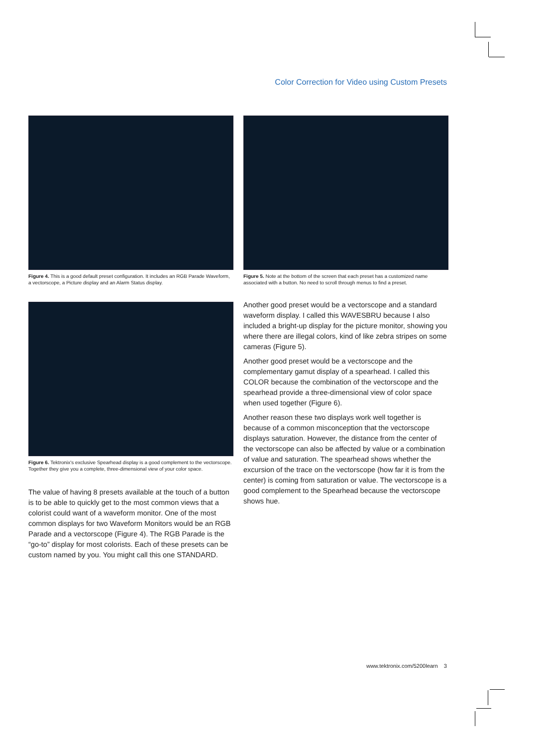Color Correction for Video using Custom Presets
Figure 4. This is a good default preset configuration. It includes an RGB Parade Waveform, a vectorscope, a Picture display and an Alarm Status display.
Figure 6. Tektronix's exclusive Spearhead display is a good complement to the vectorscope. Together they give you a complete, three-dimensional view of your color space.
The value of having 8 presets available at the touch of a button is to be able to quickly get to the most common views that a colorist could want of a waveform monitor. One of the most common displays for two Waveform Monitors would be an RGB Parade and a vectorscope (Figure 4). The RGB Parade is the “go-to” display for most colorists. Each of these presets can be custom named by you. You might call this one STANDARD.
Figure 5. Note at the bottom of the screen that each preset has a customized name associated with a button. No need to scroll through menus to find a preset.
Another good preset would be a vectorscope and a standard waveform display. I called this WAVESBRU because I also included a bright-up display for the picture monitor, showing you where there are illegal colors, kind of like zebra stripes on some cameras (Figure 5).
Another good preset would be a vectorscope and the complementary gamut display of a spearhead. I called this COLOR because the combination of the vectorscope and the spearhead provide a three-dimensional view of color space when used together (Figure 6).
Another reason these two displays work well together is because of a common misconception that the vectorscope displays saturation. However, the distance from the center of the vectorscope can also be affected by value or a combination of value and saturation. The spearhead shows whether the excursion of the trace on the vectorscope (how far it is from the center) is coming from saturation or value. The vectorscope is a good complement to the Spearhead because the vectorscope shows hue.
www.tektronix.com/5200learn 3